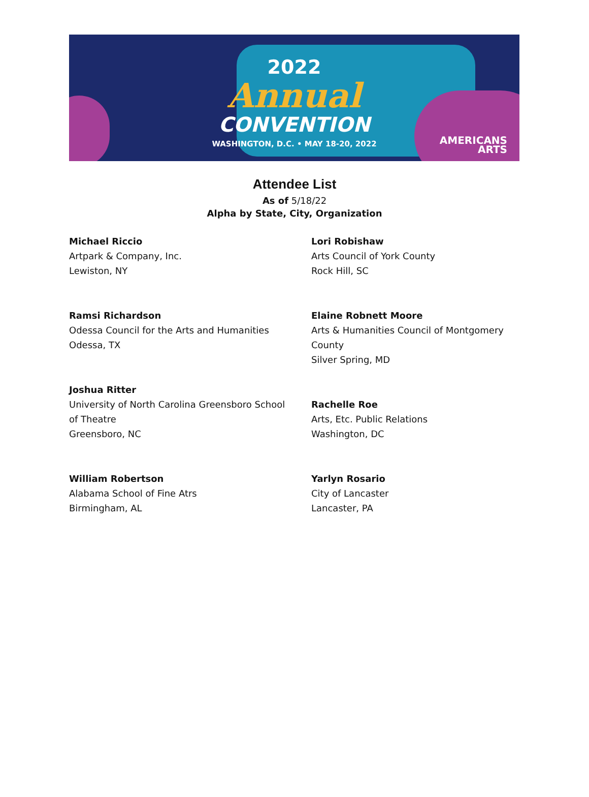2022
Annual
CONVENTION
WASHINGTON, D.C. • MAY 18-20, 2022
AMERICANS
ARTS
Attendee List
As of 5/18/22
Alpha by State, City, Organization
Michael Riccio
Artpark & Company, Inc.
Lewiston, NY
Ramsi Richardson
Odessa Council for the Arts and Humanities
Odessa, TX
Joshua Ritter
University of North Carolina Greensboro School
of Theatre
Greensboro, NC
William Robertson
Alabama School of Fine Atrs
Birmingham, AL
Lori Robishaw
Arts Council of York County
Rock Hill, SC
Elaine Robnett Moore
Arts & Humanities Council of Montgomery
County
Silver Spring, MD
Rachelle Roe
Arts, Etc. Public Relations
Washington, DC
Yarlyn Rosario
City of Lancaster
Lancaster, PA